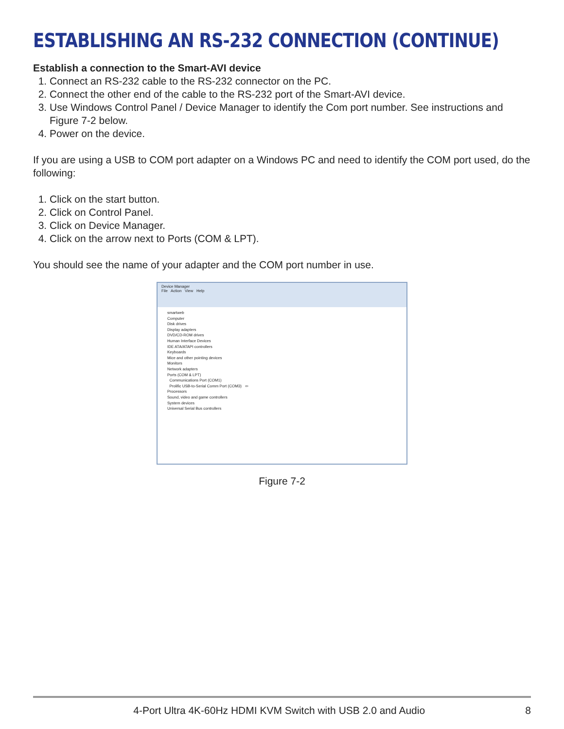ESTABLISHING AN RS-232 CONNECTION (CONTINUE)
Establish a connection to the Smart-AVI device
1. Connect an RS-232 cable to the RS-232 connector on the PC.
2. Connect the other end of the cable to the RS-232 port of the Smart-AVI device.
3. Use Windows Control Panel / Device Manager to identify the Com port number. See instructions and Figure 7-2 below.
4. Power on the device.
If you are using a USB to COM port adapter on a Windows PC and need to identify the COM port used, do the following:
1. Click on the start button.
2. Click on Control Panel.
3. Click on Device Manager.
4. Click on the arrow next to Ports (COM & LPT).
You should see the name of your adapter and the COM port number in use.
Device Manager
File Action View Help
smartweb
Computer
Disk drives
Display adapters
DVD/CD-ROM drives
Human Interface Devices
IDE ATA/ATAPI controllers
Keyboards
Mice and other pointing devices
Monitors
Network adapters
Ports (COM & LPT)
Communications Port (COM1)
Prolific USB-to-Serial Comm Port (COM3) ⇦
Processors
Sound, video and game controllers
System devices
Universal Serial Bus controllers
Figure 7-2
4-Port Ultra 4K-60Hz HDMI KVM Switch with USB 2.0 and Audio 8